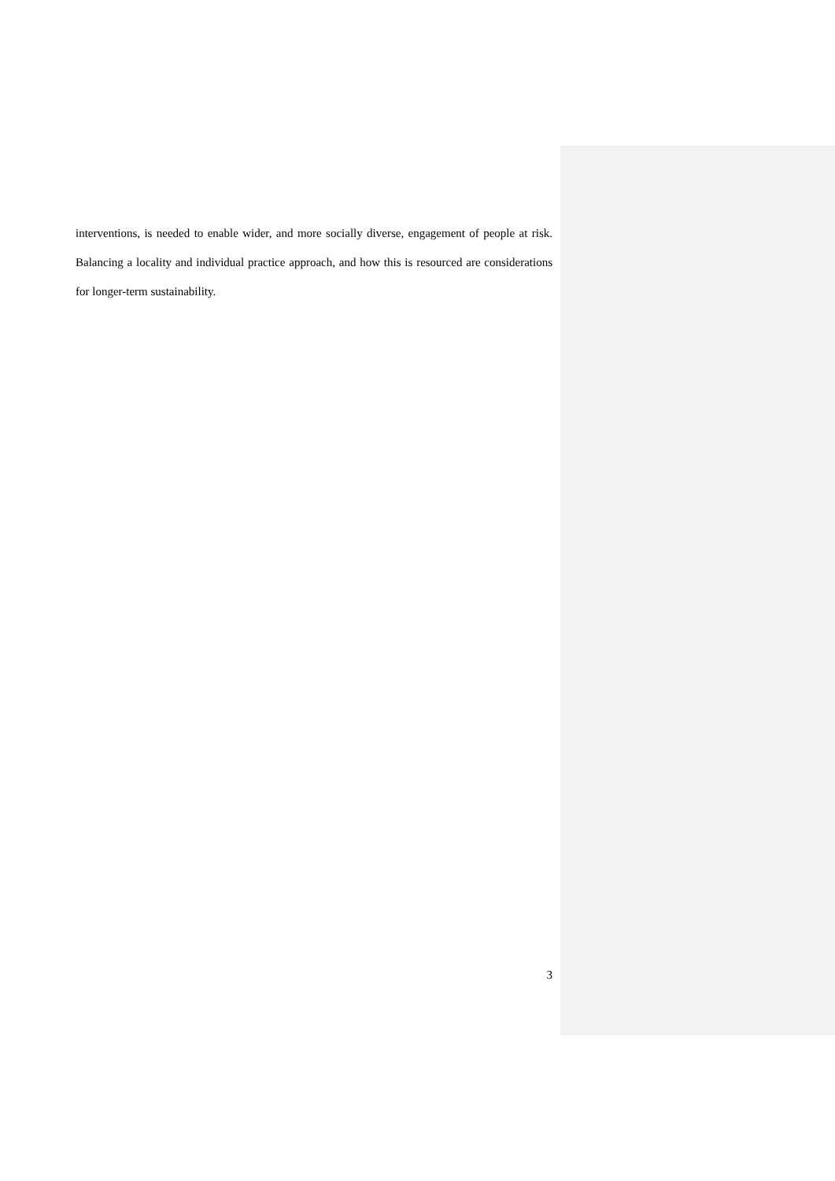interventions, is needed to enable wider, and more socially diverse, engagement of people at risk. Balancing a locality and individual practice approach, and how this is resourced are considerations for longer-term sustainability.
3